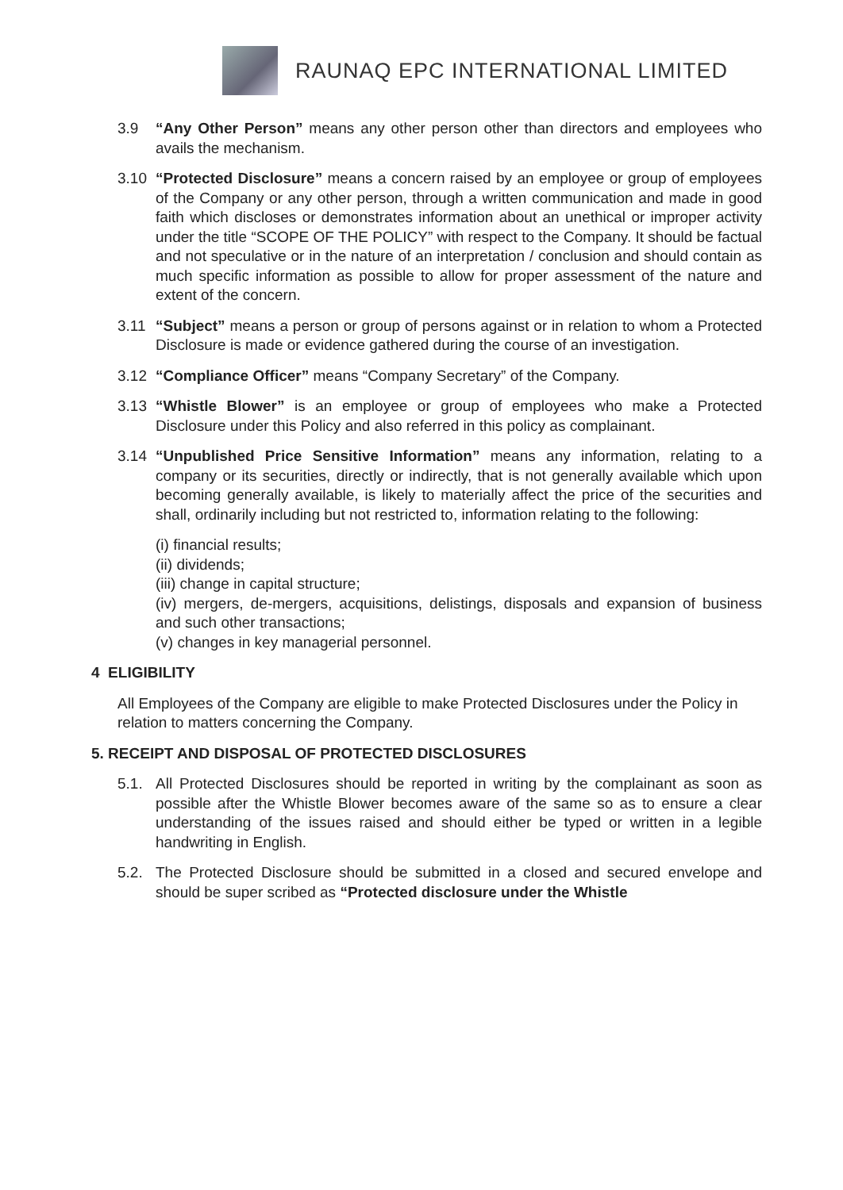RAUNAQ EPC INTERNATIONAL LIMITED
3.9 “Any Other Person” means any other person other than directors and employees who avails the mechanism.
3.10 “Protected Disclosure” means a concern raised by an employee or group of employees of the Company or any other person, through a written communication and made in good faith which discloses or demonstrates information about an unethical or improper activity under the title “SCOPE OF THE POLICY” with respect to the Company. It should be factual and not speculative or in the nature of an interpretation / conclusion and should contain as much specific information as possible to allow for proper assessment of the nature and extent of the concern.
3.11 “Subject” means a person or group of persons against or in relation to whom a Protected Disclosure is made or evidence gathered during the course of an investigation.
3.12 “Compliance Officer” means “Company Secretary” of the Company.
3.13 “Whistle Blower” is an employee or group of employees who make a Protected Disclosure under this Policy and also referred in this policy as complainant.
3.14 “Unpublished Price Sensitive Information” means any information, relating to a company or its securities, directly or indirectly, that is not generally available which upon becoming generally available, is likely to materially affect the price of the securities and shall, ordinarily including but not restricted to, information relating to the following:
(i) financial results;
(ii) dividends;
(iii) change in capital structure;
(iv) mergers, de-mergers, acquisitions, delistings, disposals and expansion of business and such other transactions;
(v) changes in key managerial personnel.
4 ELIGIBILITY
All Employees of the Company are eligible to make Protected Disclosures under the Policy in relation to matters concerning the Company.
5. RECEIPT AND DISPOSAL OF PROTECTED DISCLOSURES
5.1. All Protected Disclosures should be reported in writing by the complainant as soon as possible after the Whistle Blower becomes aware of the same so as to ensure a clear understanding of the issues raised and should either be typed or written in a legible handwriting in English.
5.2. The Protected Disclosure should be submitted in a closed and secured envelope and should be super scribed as “Protected disclosure under the Whistle